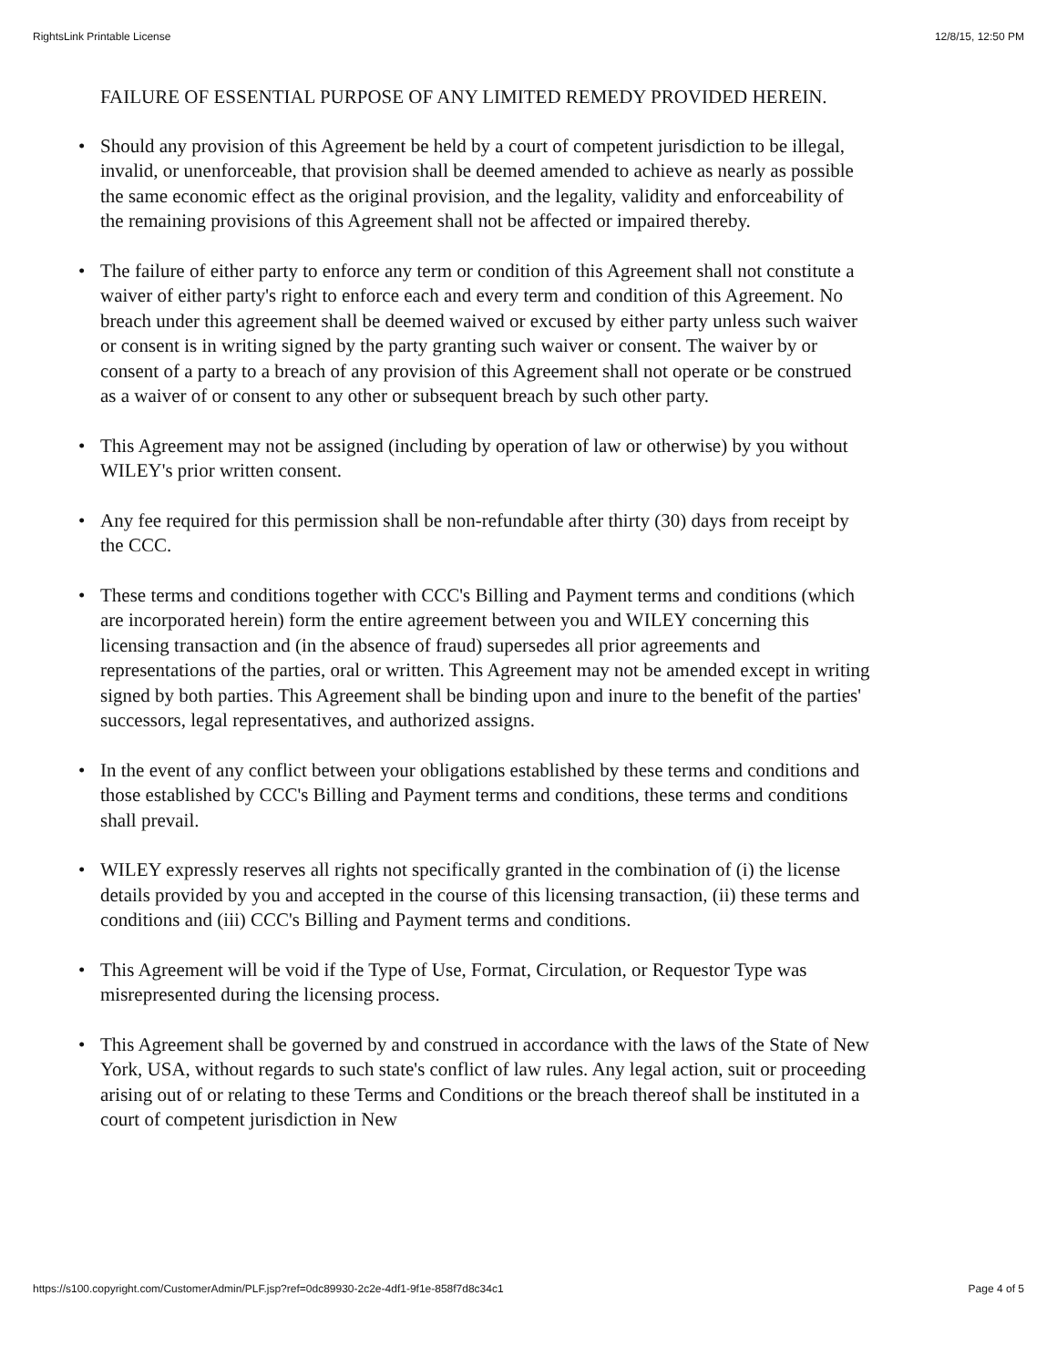RightsLink Printable License 12/8/15, 12:50 PM
FAILURE OF ESSENTIAL PURPOSE OF ANY LIMITED REMEDY PROVIDED HEREIN.
• Should any provision of this Agreement be held by a court of competent jurisdiction to be illegal, invalid, or unenforceable, that provision shall be deemed amended to achieve as nearly as possible the same economic effect as the original provision, and the legality, validity and enforceability of the remaining provisions of this Agreement shall not be affected or impaired thereby.
• The failure of either party to enforce any term or condition of this Agreement shall not constitute a waiver of either party's right to enforce each and every term and condition of this Agreement. No breach under this agreement shall be deemed waived or excused by either party unless such waiver or consent is in writing signed by the party granting such waiver or consent. The waiver by or consent of a party to a breach of any provision of this Agreement shall not operate or be construed as a waiver of or consent to any other or subsequent breach by such other party.
• This Agreement may not be assigned (including by operation of law or otherwise) by you without WILEY's prior written consent.
• Any fee required for this permission shall be non-refundable after thirty (30) days from receipt by the CCC.
• These terms and conditions together with CCC's Billing and Payment terms and conditions (which are incorporated herein) form the entire agreement between you and WILEY concerning this licensing transaction and (in the absence of fraud) supersedes all prior agreements and representations of the parties, oral or written. This Agreement may not be amended except in writing signed by both parties. This Agreement shall be binding upon and inure to the benefit of the parties' successors, legal representatives, and authorized assigns.
• In the event of any conflict between your obligations established by these terms and conditions and those established by CCC's Billing and Payment terms and conditions, these terms and conditions shall prevail.
• WILEY expressly reserves all rights not specifically granted in the combination of (i) the license details provided by you and accepted in the course of this licensing transaction, (ii) these terms and conditions and (iii) CCC's Billing and Payment terms and conditions.
• This Agreement will be void if the Type of Use, Format, Circulation, or Requestor Type was misrepresented during the licensing process.
• This Agreement shall be governed by and construed in accordance with the laws of the State of New York, USA, without regards to such state's conflict of law rules. Any legal action, suit or proceeding arising out of or relating to these Terms and Conditions or the breach thereof shall be instituted in a court of competent jurisdiction in New
https://s100.copyright.com/CustomerAdmin/PLF.jsp?ref=0dc89930-2c2e-4df1-9f1e-858f7d8c34c1 Page 4 of 5